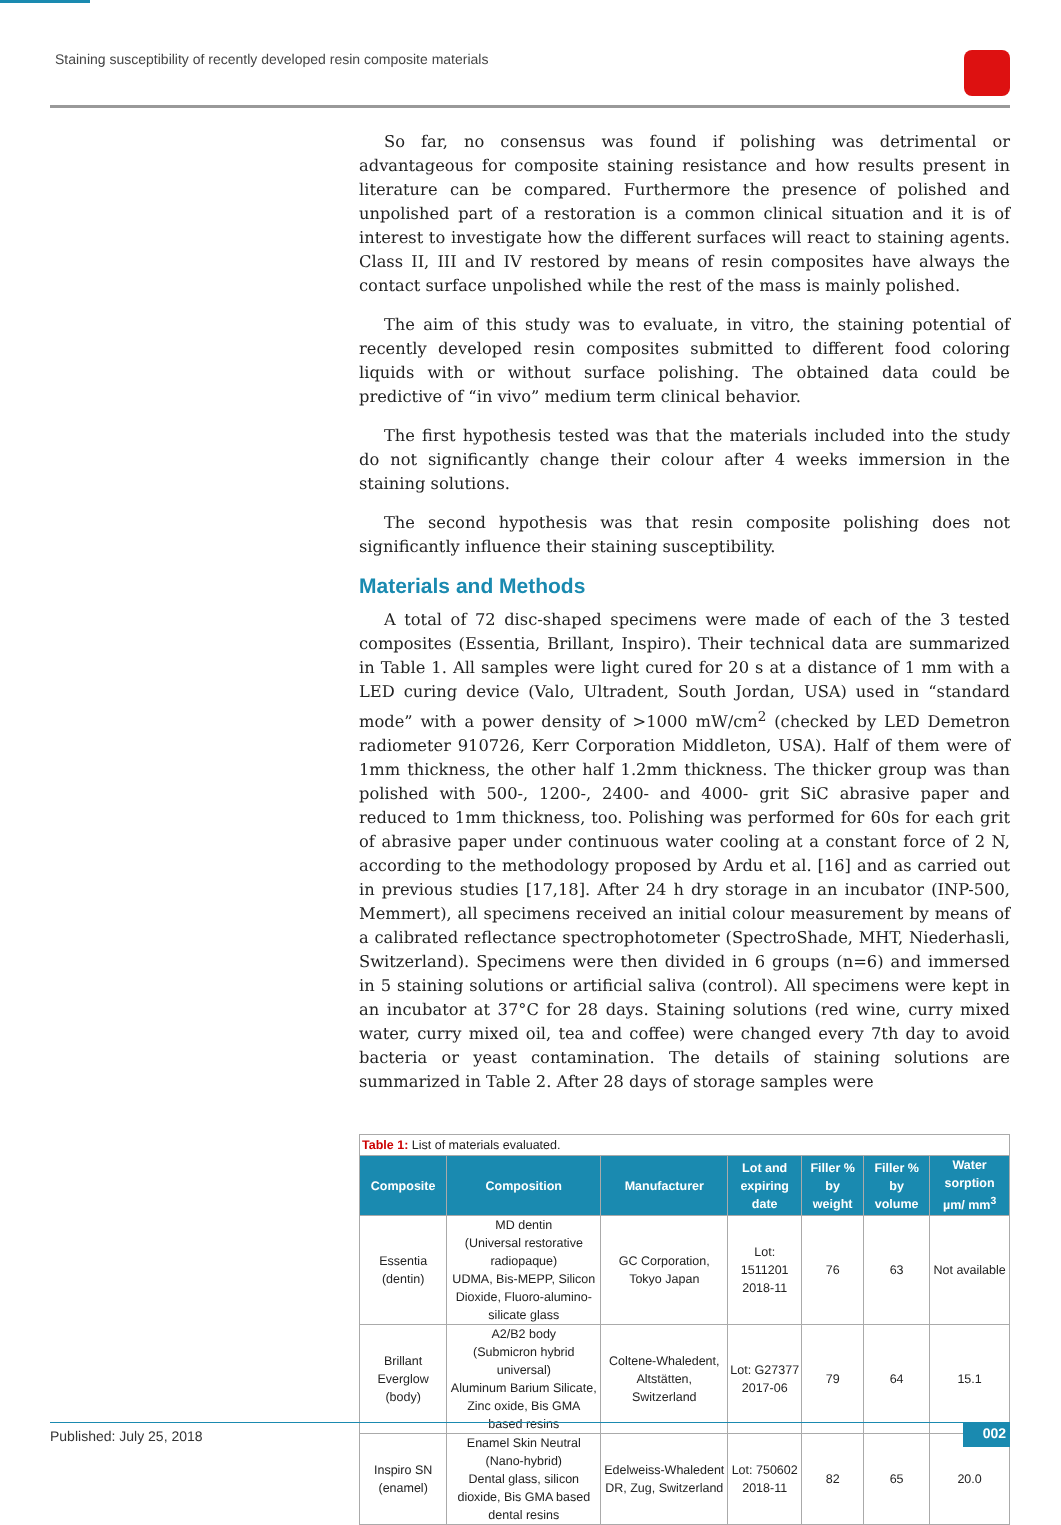Staining susceptibility of recently developed resin composite materials
So far, no consensus was found if polishing was detrimental or advantageous for composite staining resistance and how results present in literature can be compared. Furthermore the presence of polished and unpolished part of a restoration is a common clinical situation and it is of interest to investigate how the different surfaces will react to staining agents. Class II, III and IV restored by means of resin composites have always the contact surface unpolished while the rest of the mass is mainly polished.
The aim of this study was to evaluate, in vitro, the staining potential of recently developed resin composites submitted to different food coloring liquids with or without surface polishing. The obtained data could be predictive of “in vivo” medium term clinical behavior.
The first hypothesis tested was that the materials included into the study do not significantly change their colour after 4 weeks immersion in the staining solutions.
The second hypothesis was that resin composite polishing does not significantly influence their staining susceptibility.
Materials and Methods
A total of 72 disc-shaped specimens were made of each of the 3 tested composites (Essentia, Brillant, Inspiro). Their technical data are summarized in Table 1. All samples were light cured for 20 s at a distance of 1 mm with a LED curing device (Valo, Ultradent, South Jordan, USA) used in “standard mode” with a power density of >1000 mW/cm<sup>2</sup> (checked by LED Demetron radiometer 910726, Kerr Corporation Middleton, USA). Half of them were of 1mm thickness, the other half 1.2mm thickness. The thicker group was than polished with 500-, 1200-, 2400- and 4000- grit SiC abrasive paper and reduced to 1mm thickness, too. Polishing was performed for 60s for each grit of abrasive paper under continuous water cooling at a constant force of 2 N, according to the methodology proposed by Ardu et al. [16] and as carried out in previous studies [17,18]. After 24 h dry storage in an incubator (INP-500, Memmert), all specimens received an initial colour measurement by means of a calibrated reflectance spectrophotometer (SpectroShade, MHT, Niederhasli, Switzerland). Specimens were then divided in 6 groups (n=6) and immersed in 5 staining solutions or artificial saliva (control). All specimens were kept in an incubator at 37°C for 28 days. Staining solutions (red wine, curry mixed water, curry mixed oil, tea and coffee) were changed every 7th day to avoid bacteria or yeast contamination. The details of staining solutions are summarized in Table 2. After 28 days of storage samples were
| Table 1: List of materials evaluated. | | | | | | |
| Composite | Composition | Manufacturer | Lot and expiring date | Filler % by weight | Filler % by volume | Water sorption µm/ mm<sup>3</sup> |
| Essentia (dentin) | MD dentin (Universal restorative radiopaque) UDMA, Bis-MEPP, Silicon Dioxide, Fluoro-alumino-silicate glass | GC Corporation, Tokyo Japan | Lot: 1511201 2018-11 | 76 | 63 | Not available |
| Brillant Everglow (body) | A2/B2 body (Submicron hybrid universal) Aluminum Barium Silicate, Zinc oxide, Bis GMA based resins | Coltene-Whaledent, Altstätten, Switzerland | Lot: G27377 2017-06 | 79 | 64 | 15.1 |
| Inspiro SN (enamel) | Enamel Skin Neutral (Nano-hybrid) Dental glass, silicon dioxide, Bis GMA based dental resins | Edelweiss-Whaledent DR, Zug, Switzerland | Lot: 750602 2018-11 | 82 | 65 | 20.0 |
Published: July 25, 2018
002